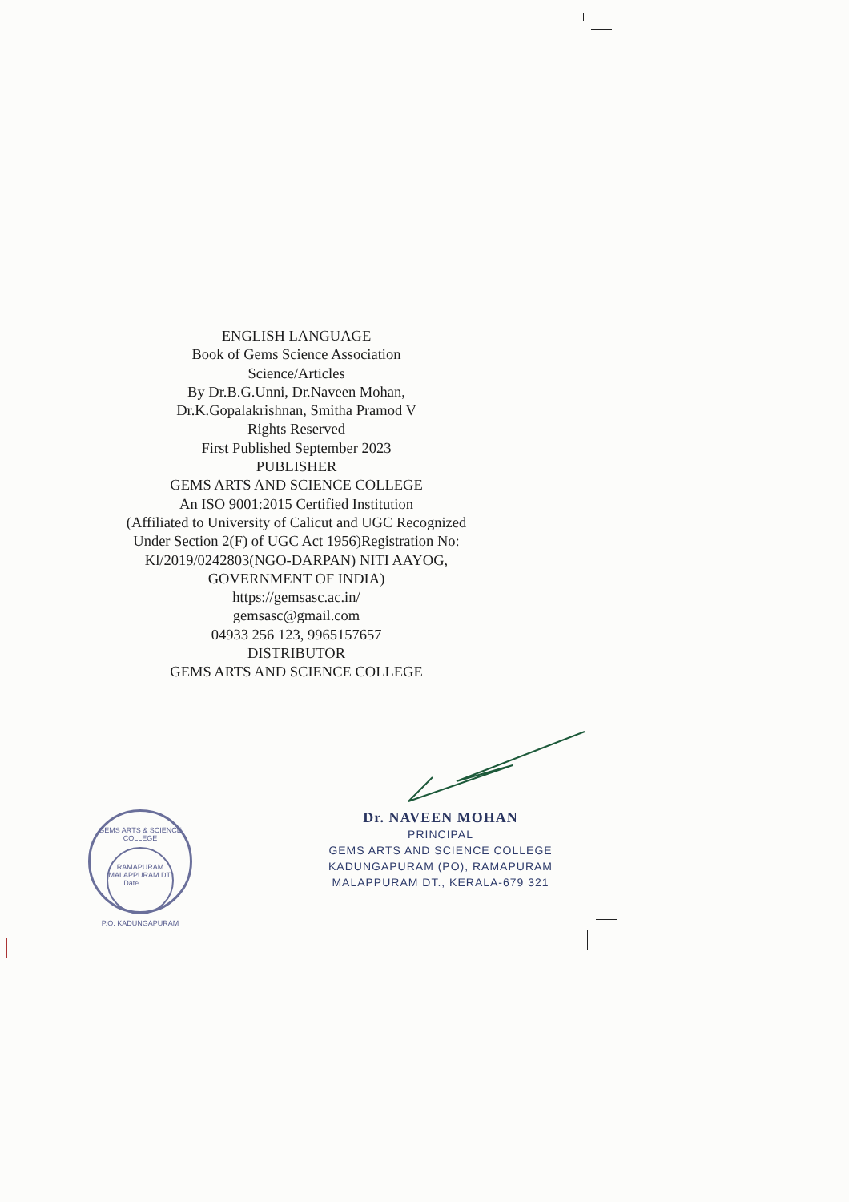ENGLISH LANGUAGE
Book of Gems Science Association
Science/Articles
By Dr.B.G.Unni, Dr.Naveen Mohan,
Dr.K.Gopalakrishnan, Smitha Pramod V
Rights Reserved
First Published September 2023
PUBLISHER
GEMS ARTS AND SCIENCE COLLEGE
An ISO 9001:2015 Certified Institution
(Affiliated to University of Calicut and UGC Recognized
Under Section 2(F) of UGC Act 1956)Registration No:
Kl/2019/0242803(NGO-DARPAN) NITI AAYOG,
GOVERNMENT OF INDIA)
https://gemsasc.ac.in/
gemsasc@gmail.com
04933 256 123, 9965157657
DISTRIBUTOR
GEMS ARTS AND SCIENCE COLLEGE
GEMS ARTS & SCIENCE COLLEGE
RAMAPURAM
MALAPPURAM DT.
Date.........
P.O. KADUNGAPURAM
Dr. NAVEEN MOHAN
PRINCIPAL
GEMS ARTS AND SCIENCE COLLEGE
KADUNGAPURAM (PO), RAMAPURAM
MALAPPURAM DT., KERALA-679 321